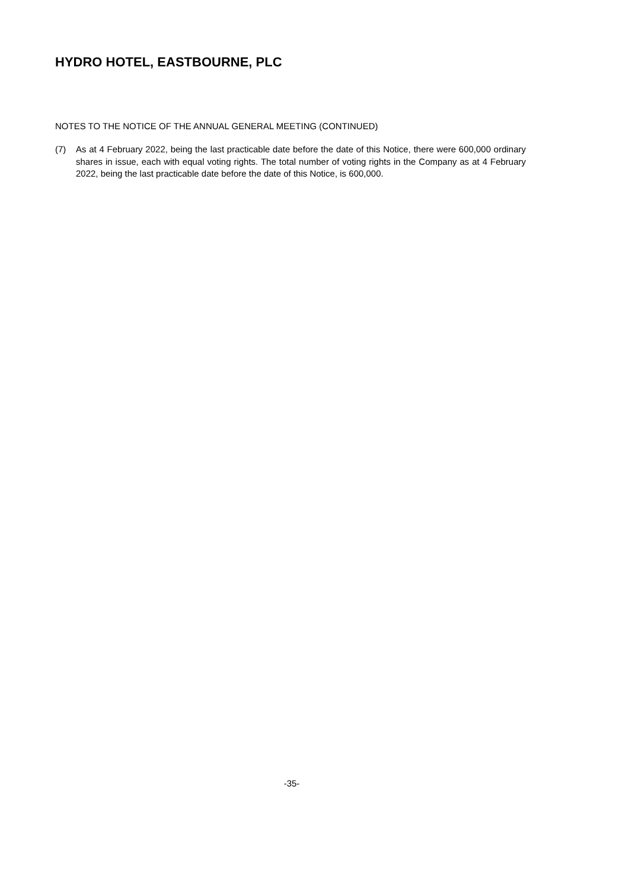HYDRO HOTEL, EASTBOURNE, PLC
NOTES TO THE NOTICE OF THE ANNUAL GENERAL MEETING (CONTINUED)
(7) As at 4 February 2022, being the last practicable date before the date of this Notice, there were 600,000 ordinary shares in issue, each with equal voting rights. The total number of voting rights in the Company as at 4 February 2022, being the last practicable date before the date of this Notice, is 600,000.
-35-